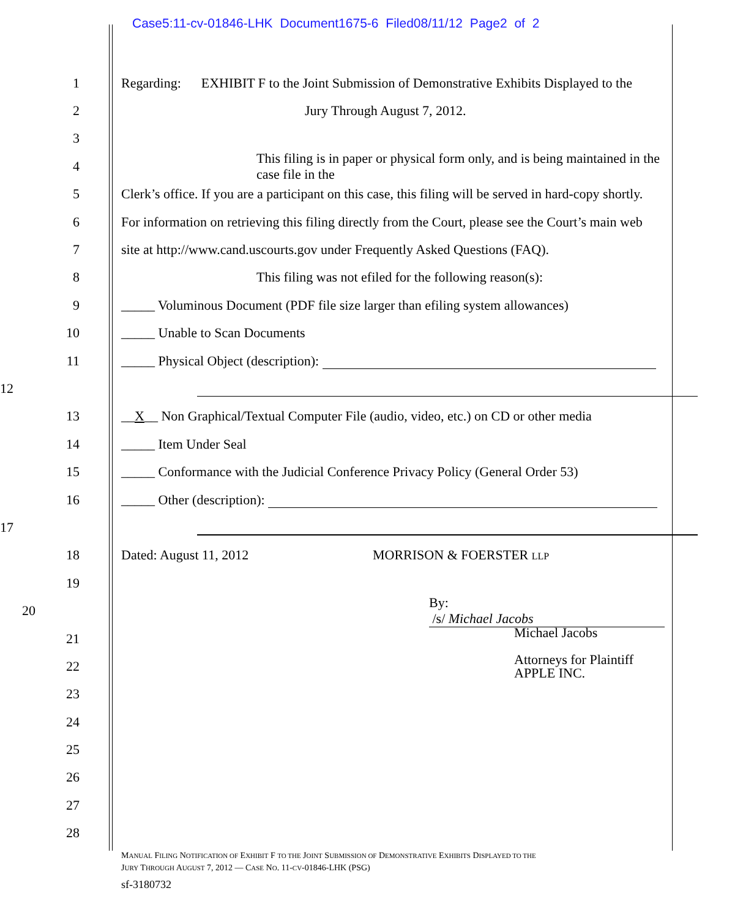Case5:11-cv-01846-LHK Document1675-6 Filed08/11/12 Page2 of 2
1
Regarding: EXHIBIT F to the Joint Submission of Demonstrative Exhibits Displayed to the
2 Jury Through August 7, 2012.
3
4
This filing is in paper or physical form only, and is being maintained in the case file in the
5
Clerk’s office. If you are a participant on this case, this filing will be served in hard-copy shortly.
6
For information on retrieving this filing directly from the Court, please see the Court’s main web
7
site at http://www.cand.uscourts.gov under Frequently Asked Questions (FAQ).
8
This filing was not efiled for the following reason(s):
9
_____ Voluminous Document (PDF file size larger than efiling system allowances)
10 _____ Unable to Scan Documents
11
_____ Physical Object (description):
12
13
__X__ Non Graphical/Textual Computer File (audio, video, etc.) on CD or other media
14 _____ Item Under Seal
15
_____ Conformance with the Judicial Conference Privacy Policy (General Order 53)
16 _____ Other (description):
17
18
Dated: August 11, 2012 MORRISON & FOERSTER LLP
19
20 By: /s/ Michael Jacobs
21 Michael Jacobs
22
Attorneys for Plaintiff
APPLE INC.
23
24
25
26
27
28
MANUAL FILING NOTIFICATION OF EXHIBIT F TO THE JOINT SUBMISSION OF DEMONSTRATIVE EXHIBITS DISPLAYED TO THE
JURY THROUGH AUGUST 7, 2012 — CASE NO. 11-CV-01846-LHK (PSG)
sf-3180732